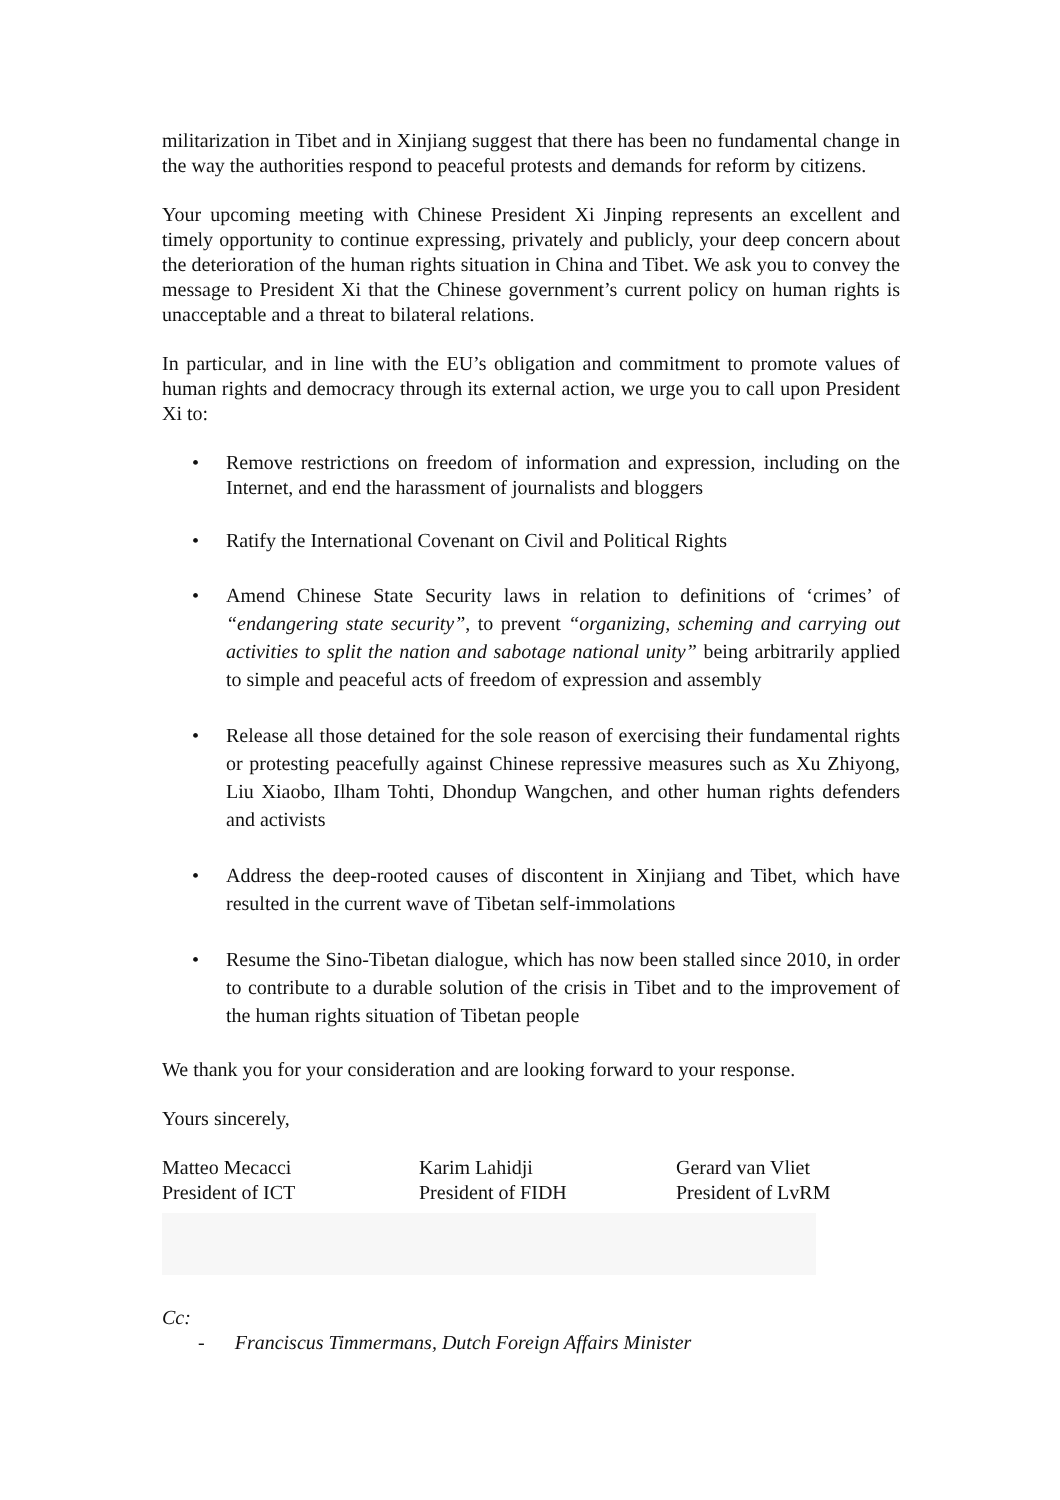militarization in Tibet and in Xinjiang suggest that there has been no fundamental change in the way the authorities respond to peaceful protests and demands for reform by citizens.
Your upcoming meeting with Chinese President Xi Jinping represents an excellent and timely opportunity to continue expressing, privately and publicly, your deep concern about the deterioration of the human rights situation in China and Tibet. We ask you to convey the message to President Xi that the Chinese government’s current policy on human rights is unacceptable and a threat to bilateral relations.
In particular, and in line with the EU’s obligation and commitment to promote values of human rights and democracy through its external action, we urge you to call upon President Xi to:
• Remove restrictions on freedom of information and expression, including on the Internet, and end the harassment of journalists and bloggers
• Ratify the International Covenant on Civil and Political Rights
• Amend Chinese State Security laws in relation to definitions of ‘crimes’ of “endangering state security”, to prevent “organizing, scheming and carrying out activities to split the nation and sabotage national unity” being arbitrarily applied to simple and peaceful acts of freedom of expression and assembly
• Release all those detained for the sole reason of exercising their fundamental rights or protesting peacefully against Chinese repressive measures such as Xu Zhiyong, Liu Xiaobo, Ilham Tohti, Dhondup Wangchen, and other human rights defenders and activists
• Address the deep-rooted causes of discontent in Xinjiang and Tibet, which have resulted in the current wave of Tibetan self-immolations
• Resume the Sino-Tibetan dialogue, which has now been stalled since 2010, in order to contribute to a durable solution of the crisis in Tibet and to the improvement of the human rights situation of Tibetan people
We thank you for your consideration and are looking forward to your response.
Yours sincerely,
Matteo Mecacci
President of ICT
Karim Lahidji
President of FIDH
Gerard van Vliet
President of LvRM
Cc:
- Franciscus Timmermans, Dutch Foreign Affairs Minister